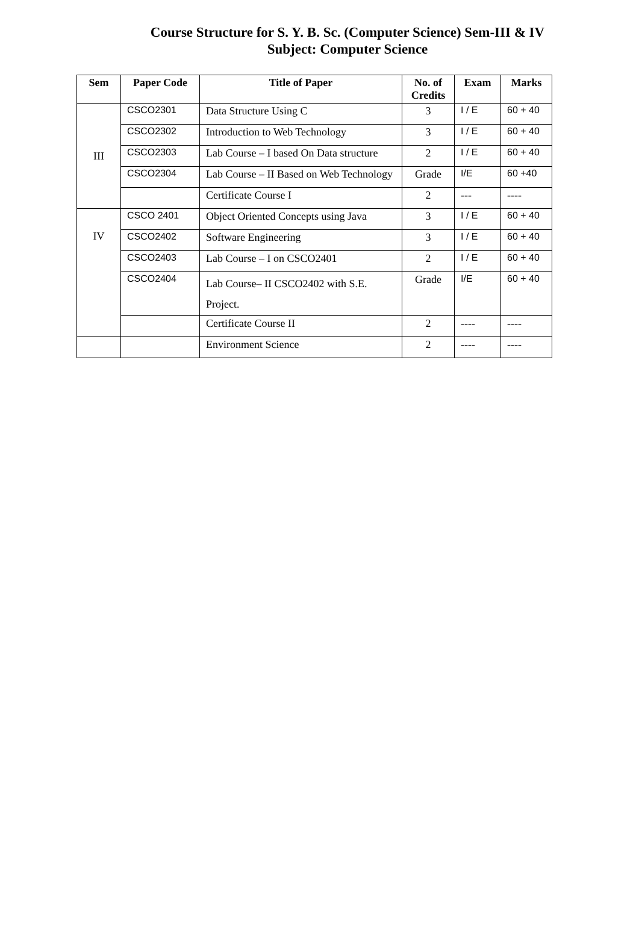Course Structure for S. Y. B. Sc. (Computer Science) Sem-III & IV
Subject: Computer Science
| Sem | Paper Code | Title of Paper | No. of Credits | Exam | Marks |
| --- | --- | --- | --- | --- | --- |
| III | CSCO2301 | Data Structure Using C | 3 | I / E | 60 + 40 |
| | CSCO2302 | Introduction to Web Technology | 3 | I / E | 60 + 40 |
| | CSCO2303 | Lab Course – I based On Data structure | 2 | I / E | 60 + 40 |
| | CSCO2304 | Lab Course – II Based on Web Technology | Grade | I/E | 60 +40 |
| | | Certificate Course I | 2 | --- | ---- |
| IV | CSCO 2401 | Object Oriented Concepts using Java | 3 | I / E | 60 + 40 |
| | CSCO2402 | Software Engineering | 3 | I / E | 60 + 40 |
| | CSCO2403 | Lab Course – I on CSCO2401 | 2 | I / E | 60 + 40 |
| | CSCO2404 | Lab Course– II CSCO2402 with S.E. Project. | Grade | I/E | 60 + 40 |
| | | Certificate Course II | 2 | ---- | ---- |
| | | Environment Science | 2 | ---- | ---- |